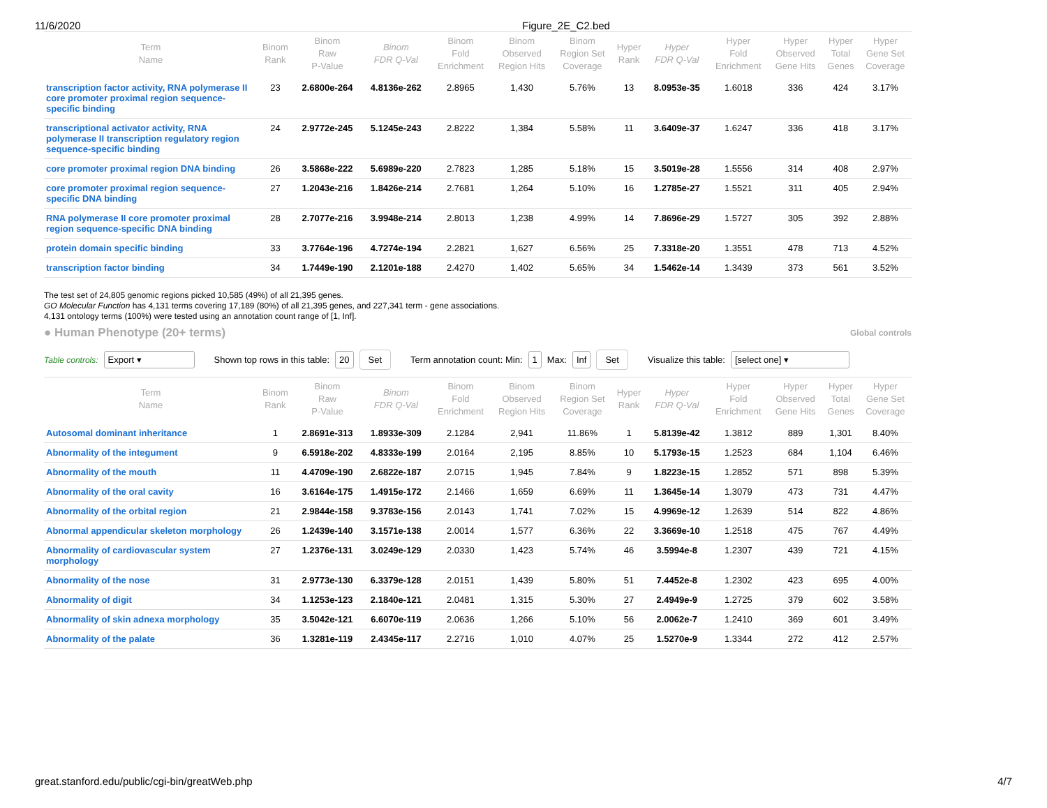11/6/2020 Figure_2E_C2.bed
| Term Name | Binom Rank | Binom Raw P-Value | Binom FDR Q-Val | Binom Fold Enrichment | Binom Observed Region Hits | Binom Region Set Coverage | Hyper Rank | Hyper FDR Q-Val | Hyper Fold Enrichment | Hyper Observed Gene Hits | Hyper Total Genes | Hyper Gene Set Coverage |
| --- | --- | --- | --- | --- | --- | --- | --- | --- | --- | --- | --- | --- |
| transcription factor activity, RNA polymerase II core promoter proximal region sequence-specific binding | 23 | 2.6800e-264 | 4.8136e-262 | 2.8965 | 1,430 | 5.76% | 13 | 8.0953e-35 | 1.6018 | 336 | 424 | 3.17% |
| transcriptional activator activity, RNA polymerase II transcription regulatory region sequence-specific binding | 24 | 2.9772e-245 | 5.1245e-243 | 2.8222 | 1,384 | 5.58% | 11 | 3.6409e-37 | 1.6247 | 336 | 418 | 3.17% |
| core promoter proximal region DNA binding | 26 | 3.5868e-222 | 5.6989e-220 | 2.7823 | 1,285 | 5.18% | 15 | 3.5019e-28 | 1.5556 | 314 | 408 | 2.97% |
| core promoter proximal region sequence-specific DNA binding | 27 | 1.2043e-216 | 1.8426e-214 | 2.7681 | 1,264 | 5.10% | 16 | 1.2785e-27 | 1.5521 | 311 | 405 | 2.94% |
| RNA polymerase II core promoter proximal region sequence-specific DNA binding | 28 | 2.7077e-216 | 3.9948e-214 | 2.8013 | 1,238 | 4.99% | 14 | 7.8696e-29 | 1.5727 | 305 | 392 | 2.88% |
| protein domain specific binding | 33 | 3.7764e-196 | 4.7274e-194 | 2.2821 | 1,627 | 6.56% | 25 | 7.3318e-20 | 1.3551 | 478 | 713 | 4.52% |
| transcription factor binding | 34 | 1.7449e-190 | 2.1201e-188 | 2.4270 | 1,402 | 5.65% | 34 | 1.5462e-14 | 1.3439 | 373 | 561 | 3.52% |
The test set of 24,805 genomic regions picked 10,585 (49%) of all 21,395 genes.
GO Molecular Function has 4,131 terms covering 17,189 (80%) of all 21,395 genes, and 227,341 term - gene associations.
4,131 ontology terms (100%) were tested using an annotation count range of [1, Inf].
● Human Phenotype (20+ terms)
Global controls
Table controls: Export ▾ Shown top rows in this table: 20 Set Term annotation count: Min: 1 Max: Inf Set Visualize this table: [select one] ▾
| Term Name | Binom Rank | Binom Raw P-Value | Binom FDR Q-Val | Binom Fold Enrichment | Binom Observed Region Hits | Binom Region Set Coverage | Hyper Rank | Hyper FDR Q-Val | Hyper Fold Enrichment | Hyper Observed Gene Hits | Hyper Total Genes | Hyper Gene Set Coverage |
| --- | --- | --- | --- | --- | --- | --- | --- | --- | --- | --- | --- | --- |
| Autosomal dominant inheritance | 1 | 2.8691e-313 | 1.8933e-309 | 2.1284 | 2,941 | 11.86% | 1 | 5.8139e-42 | 1.3812 | 889 | 1,301 | 8.40% |
| Abnormality of the integument | 9 | 6.5918e-202 | 4.8333e-199 | 2.0164 | 2,195 | 8.85% | 10 | 5.1793e-15 | 1.2523 | 684 | 1,104 | 6.46% |
| Abnormality of the mouth | 11 | 4.4709e-190 | 2.6822e-187 | 2.0715 | 1,945 | 7.84% | 9 | 1.8223e-15 | 1.2852 | 571 | 898 | 5.39% |
| Abnormality of the oral cavity | 16 | 3.6164e-175 | 1.4915e-172 | 2.1466 | 1,659 | 6.69% | 11 | 1.3645e-14 | 1.3079 | 473 | 731 | 4.47% |
| Abnormality of the orbital region | 21 | 2.9844e-158 | 9.3783e-156 | 2.0143 | 1,741 | 7.02% | 15 | 4.9969e-12 | 1.2639 | 514 | 822 | 4.86% |
| Abnormal appendicular skeleton morphology | 26 | 1.2439e-140 | 3.1571e-138 | 2.0014 | 1,577 | 6.36% | 22 | 3.3669e-10 | 1.2518 | 475 | 767 | 4.49% |
| Abnormality of cardiovascular system morphology | 27 | 1.2376e-131 | 3.0249e-129 | 2.0330 | 1,423 | 5.74% | 46 | 3.5994e-8 | 1.2307 | 439 | 721 | 4.15% |
| Abnormality of the nose | 31 | 2.9773e-130 | 6.3379e-128 | 2.0151 | 1,439 | 5.80% | 51 | 7.4452e-8 | 1.2302 | 423 | 695 | 4.00% |
| Abnormality of digit | 34 | 1.1253e-123 | 2.1840e-121 | 2.0481 | 1,315 | 5.30% | 27 | 2.4949e-9 | 1.2725 | 379 | 602 | 3.58% |
| Abnormality of skin adnexa morphology | 35 | 3.5042e-121 | 6.6070e-119 | 2.0636 | 1,266 | 5.10% | 56 | 2.0062e-7 | 1.2410 | 369 | 601 | 3.49% |
| Abnormality of the palate | 36 | 1.3281e-119 | 2.4345e-117 | 2.2716 | 1,010 | 4.07% | 25 | 1.5270e-9 | 1.3344 | 272 | 412 | 2.57% |
great.stanford.edu/public/cgi-bin/greatWeb.php 4/7